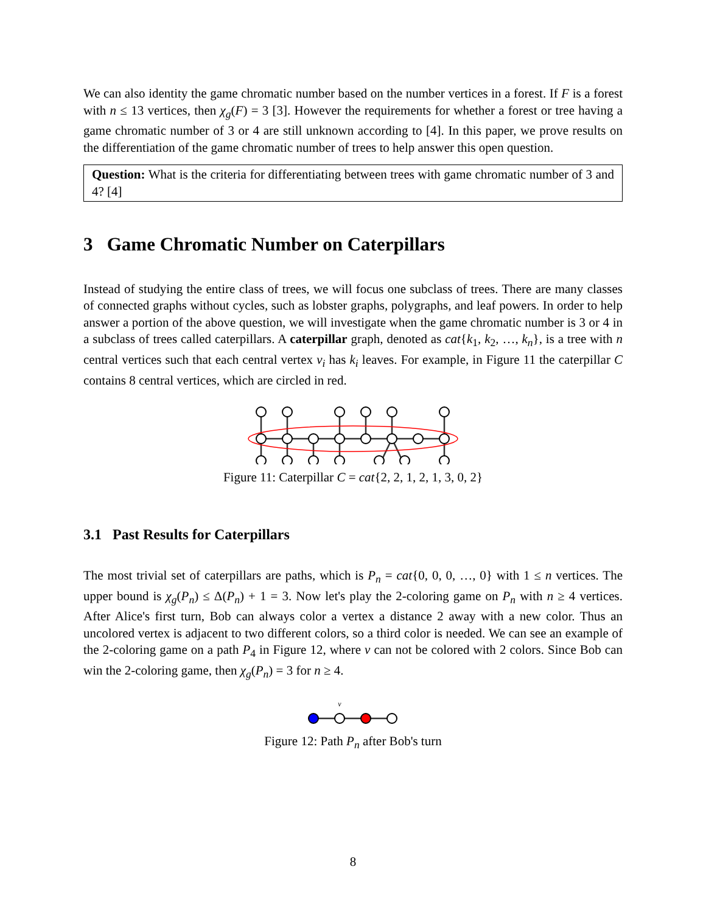We can also identity the game chromatic number based on the number vertices in a forest. If F is a forest with n ≤ 13 vertices, then χ<sub>g</sub>(F) = 3 [3]. However the requirements for whether a forest or tree having a game chromatic number of 3 or 4 are still unknown according to [4]. In this paper, we prove results on the differentiation of the game chromatic number of trees to help answer this open question.
Question: What is the criteria for differentiating between trees with game chromatic number of 3 and 4? [4]
3 Game Chromatic Number on Caterpillars
Instead of studying the entire class of trees, we will focus one subclass of trees. There are many classes of connected graphs without cycles, such as lobster graphs, polygraphs, and leaf powers. In order to help answer a portion of the above question, we will investigate when the game chromatic number is 3 or 4 in a subclass of trees called caterpillars. A caterpillar graph, denoted as cat{k<sub>1</sub>, k<sub>2</sub>, …, k<sub>n</sub>}, is a tree with n central vertices such that each central vertex v<sub>i</sub> has k<sub>i</sub> leaves. For example, in Figure 11 the caterpillar C contains 8 central vertices, which are circled in red.
Figure 11: Caterpillar C = cat{2, 2, 1, 2, 1, 3, 0, 2}
3.1 Past Results for Caterpillars
The most trivial set of caterpillars are paths, which is P<sub>n</sub> = cat{0, 0, 0, …, 0} with 1 ≤ n vertices. The upper bound is χ<sub>g</sub>(P<sub>n</sub>) ≤ Δ(P<sub>n</sub>) + 1 = 3. Now let's play the 2-coloring game on P<sub>n</sub> with n ≥ 4 vertices. After Alice's first turn, Bob can always color a vertex a distance 2 away with a new color. Thus an uncolored vertex is adjacent to two different colors, so a third color is needed. We can see an example of the 2-coloring game on a path P<sub>4</sub> in Figure 12, where v can not be colored with 2 colors. Since Bob can win the 2-coloring game, then χ<sub>g</sub>(P<sub>n</sub>) = 3 for n ≥ 4.
v
Figure 12: Path P<sub>n</sub> after Bob's turn
8